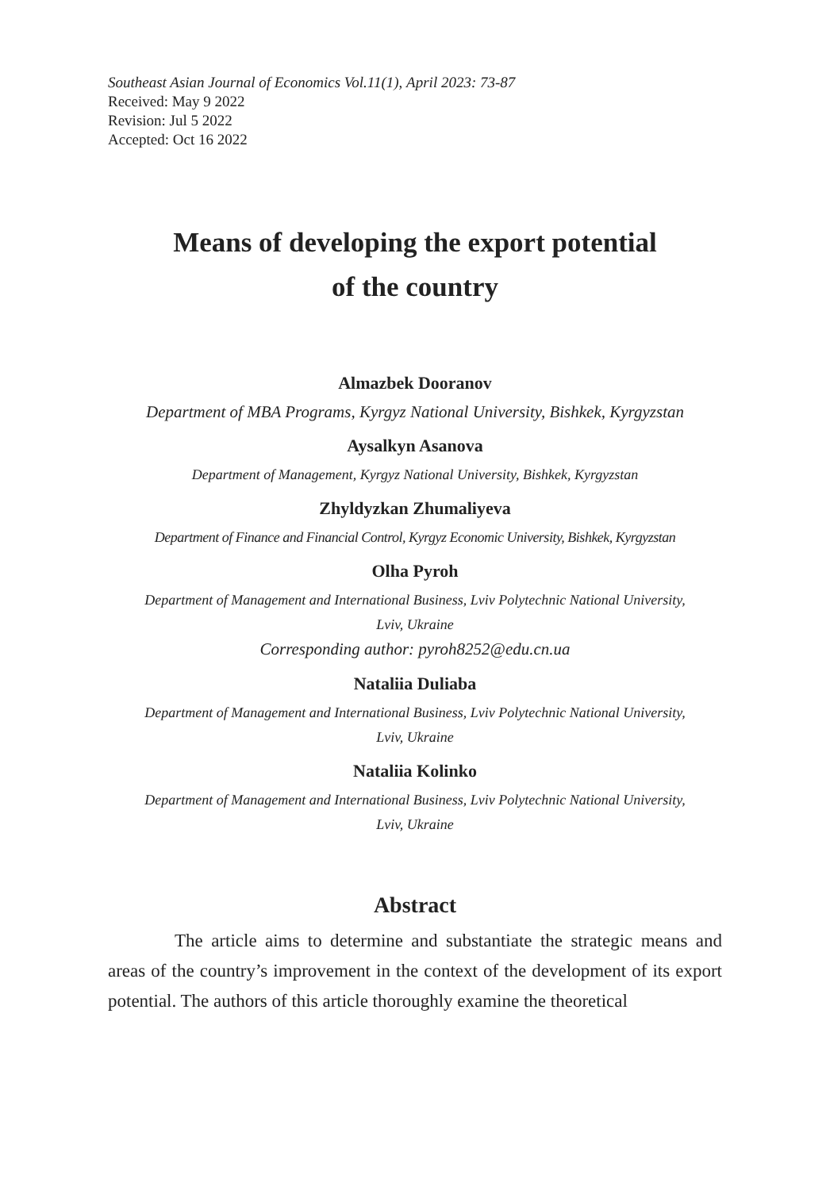Southeast Asian Journal of Economics Vol.11(1), April 2023: 73-87
Received: May 9 2022
Revision: Jul 5 2022
Accepted: Oct 16 2022
Means of developing the export potential
of the country
Almazbek Dooranov
Department of MBA Programs, Kyrgyz National University, Bishkek, Kyrgyzstan
Aysalkyn Asanova
Department of Management, Kyrgyz National University, Bishkek, Kyrgyzstan
Zhyldyzkan Zhumaliyeva
Department of Finance and Financial Control, Kyrgyz Economic University, Bishkek, Kyrgyzstan
Olha Pyroh
Department of Management and International Business, Lviv Polytechnic National University,
Lviv, Ukraine
Corresponding author: pyroh8252@edu.cn.ua
Nataliia Duliaba
Department of Management and International Business, Lviv Polytechnic National University,
Lviv, Ukraine
Nataliia Kolinko
Department of Management and International Business, Lviv Polytechnic National University,
Lviv, Ukraine
Abstract
The article aims to determine and substantiate the strategic means and areas of the country’s improvement in the context of the development of its export potential. The authors of this article thoroughly examine the theoretical